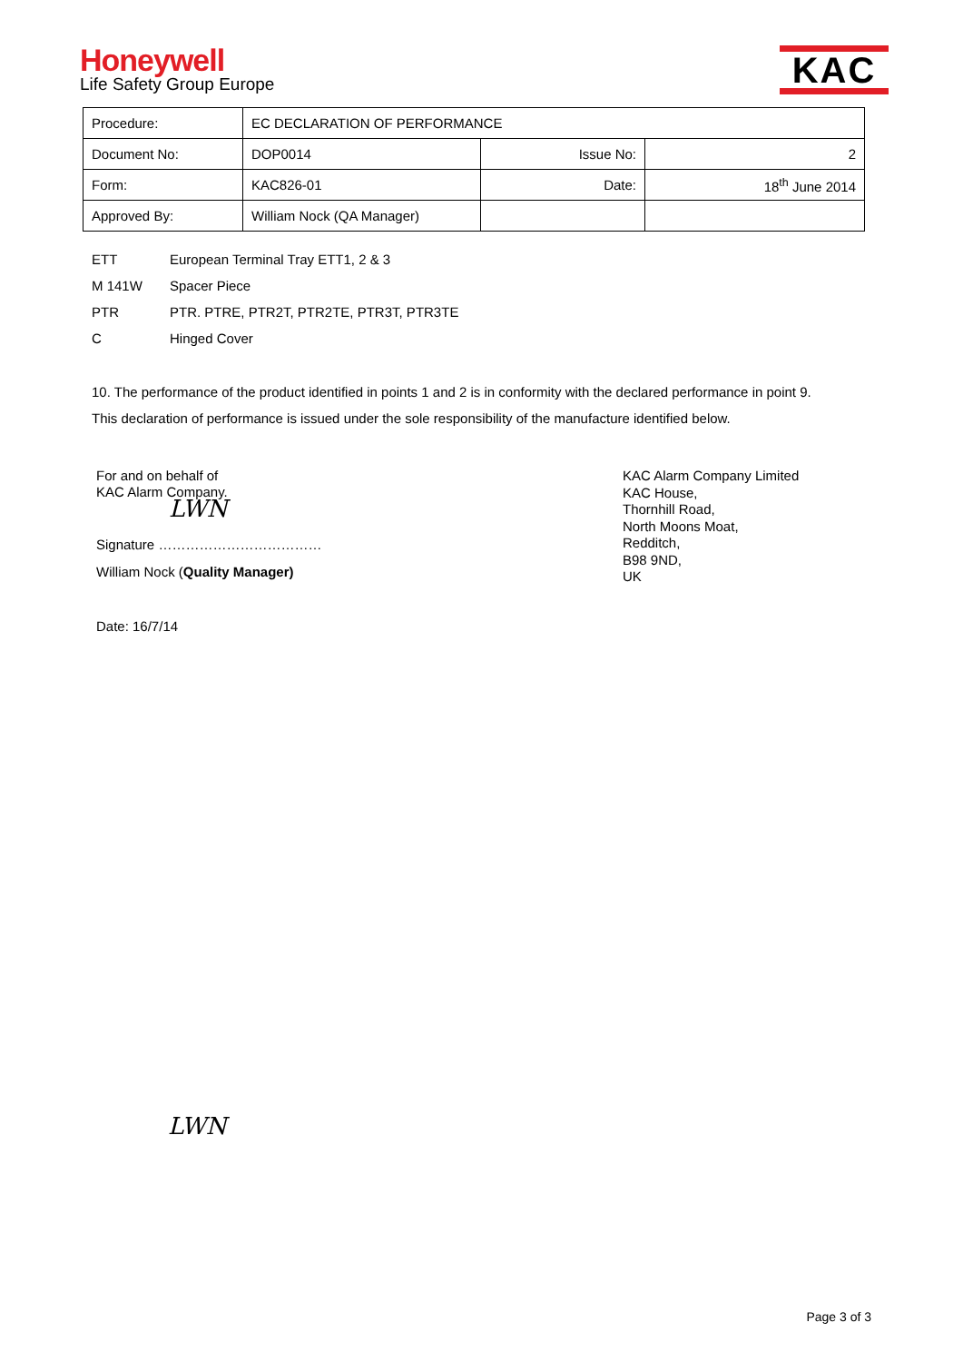Honeywell
Life Safety Group Europe
KAC
| Procedure: | EC DECLARATION OF PERFORMANCE | | |
| Document No: | DOP0014 | Issue No: | 2 |
| Form: | KAC826-01 | Date: | 18<sup>th</sup> June 2014 |
| Approved By: | William Nock (QA Manager) | | |
ETT European Terminal Tray ETT1, 2 & 3
M 141W Spacer Piece
PTR PTR. PTRE, PTR2T, PTR2TE, PTR3T, PTR3TE
C Hinged Cover
10. The performance of the product identified in points 1 and 2 is in conformity with the declared performance in point 9.
This declaration of performance is issued under the sole responsibility of the manufacture identified below.
For and on behalf of
KAC Alarm Company.
LWN
Signature ………………………………
William Nock (Quality Manager)
Date: 16/7/14
KAC Alarm Company Limited
KAC House,
Thornhill Road,
North Moons Moat,
Redditch,
B98 9ND,
UK
LWN
Page 3 of 3